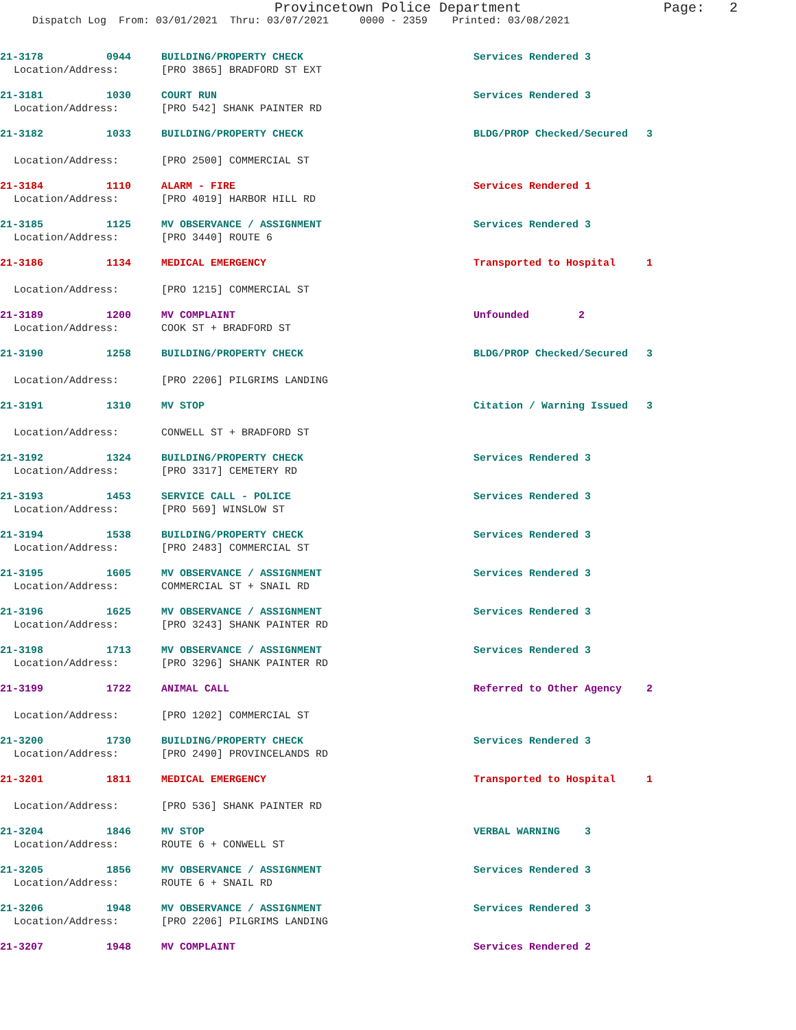Provincetown Police Department Page: 2
Dispatch Log From: 03/01/2021 Thru: 03/07/2021 0000 - 2359 Printed: 03/08/2021
21-3178 0944 BUILDING/PROPERTY CHECK Services Rendered 3
Location/Address: [PRO 3865] BRADFORD ST EXT
21-3181 1030 COURT RUN Services Rendered 3
Location/Address: [PRO 542] SHANK PAINTER RD
21-3182 1033 BUILDING/PROPERTY CHECK BLDG/PROP Checked/Secured 3
Location/Address: [PRO 2500] COMMERCIAL ST
21-3184 1110 ALARM - FIRE Services Rendered 1
Location/Address: [PRO 4019] HARBOR HILL RD
21-3185 1125 MV OBSERVANCE / ASSIGNMENT Services Rendered 3
Location/Address: [PRO 3440] ROUTE 6
21-3186 1134 MEDICAL EMERGENCY Transported to Hospital 1
Location/Address: [PRO 1215] COMMERCIAL ST
21-3189 1200 MV COMPLAINT Unfounded 2
Location/Address: COOK ST + BRADFORD ST
21-3190 1258 BUILDING/PROPERTY CHECK BLDG/PROP Checked/Secured 3
Location/Address: [PRO 2206] PILGRIMS LANDING
21-3191 1310 MV STOP Citation / Warning Issued 3
Location/Address: CONWELL ST + BRADFORD ST
21-3192 1324 BUILDING/PROPERTY CHECK Services Rendered 3
Location/Address: [PRO 3317] CEMETERY RD
21-3193 1453 SERVICE CALL - POLICE Services Rendered 3
Location/Address: [PRO 569] WINSLOW ST
21-3194 1538 BUILDING/PROPERTY CHECK Services Rendered 3
Location/Address: [PRO 2483] COMMERCIAL ST
21-3195 1605 MV OBSERVANCE / ASSIGNMENT Services Rendered 3
Location/Address: COMMERCIAL ST + SNAIL RD
21-3196 1625 MV OBSERVANCE / ASSIGNMENT Services Rendered 3
Location/Address: [PRO 3243] SHANK PAINTER RD
21-3198 1713 MV OBSERVANCE / ASSIGNMENT Services Rendered 3
Location/Address: [PRO 3296] SHANK PAINTER RD
21-3199 1722 ANIMAL CALL Referred to Other Agency 2
Location/Address: [PRO 1202] COMMERCIAL ST
21-3200 1730 BUILDING/PROPERTY CHECK Services Rendered 3
Location/Address: [PRO 2490] PROVINCELANDS RD
21-3201 1811 MEDICAL EMERGENCY Transported to Hospital 1
Location/Address: [PRO 536] SHANK PAINTER RD
21-3204 1846 MV STOP VERBAL WARNING 3
Location/Address: ROUTE 6 + CONWELL ST
21-3205 1856 MV OBSERVANCE / ASSIGNMENT Services Rendered 3
Location/Address: ROUTE 6 + SNAIL RD
21-3206 1948 MV OBSERVANCE / ASSIGNMENT Services Rendered 3
Location/Address: [PRO 2206] PILGRIMS LANDING
21-3207 1948 MV COMPLAINT Services Rendered 2